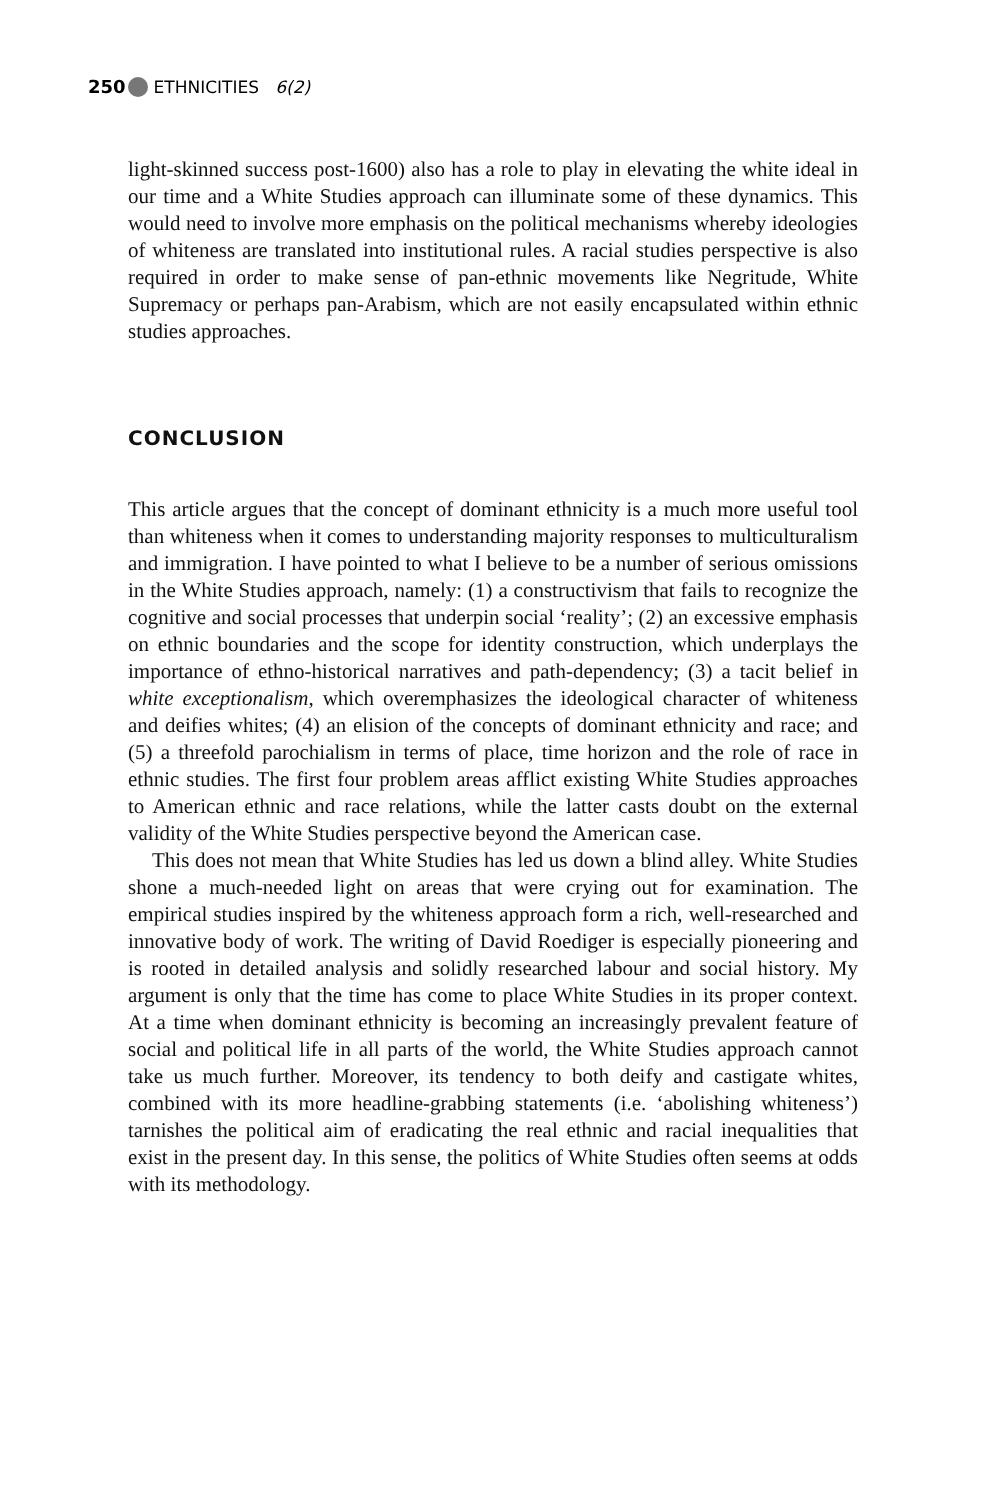250 ETHNICITIES 6(2)
light-skinned success post-1600) also has a role to play in elevating the white ideal in our time and a White Studies approach can illuminate some of these dynamics. This would need to involve more emphasis on the political mechanisms whereby ideologies of whiteness are translated into institutional rules. A racial studies perspective is also required in order to make sense of pan-ethnic movements like Negritude, White Supremacy or perhaps pan-Arabism, which are not easily encapsulated within ethnic studies approaches.
CONCLUSION
This article argues that the concept of dominant ethnicity is a much more useful tool than whiteness when it comes to understanding majority responses to multiculturalism and immigration. I have pointed to what I believe to be a number of serious omissions in the White Studies approach, namely: (1) a constructivism that fails to recognize the cognitive and social processes that underpin social ‘reality’; (2) an excessive emphasis on ethnic boundaries and the scope for identity construction, which underplays the importance of ethno-historical narratives and path-dependency; (3) a tacit belief in white exceptionalism, which overemphasizes the ideological character of whiteness and deifies whites; (4) an elision of the concepts of dominant ethnicity and race; and (5) a threefold parochialism in terms of place, time horizon and the role of race in ethnic studies. The first four problem areas afflict existing White Studies approaches to American ethnic and race relations, while the latter casts doubt on the external validity of the White Studies perspective beyond the American case.
This does not mean that White Studies has led us down a blind alley. White Studies shone a much-needed light on areas that were crying out for examination. The empirical studies inspired by the whiteness approach form a rich, well-researched and innovative body of work. The writing of David Roediger is especially pioneering and is rooted in detailed analysis and solidly researched labour and social history. My argument is only that the time has come to place White Studies in its proper context. At a time when dominant ethnicity is becoming an increasingly prevalent feature of social and political life in all parts of the world, the White Studies approach cannot take us much further. Moreover, its tendency to both deify and castigate whites, combined with its more headline-grabbing statements (i.e. ‘abolishing whiteness’) tarnishes the political aim of eradicating the real ethnic and racial inequalities that exist in the present day. In this sense, the politics of White Studies often seems at odds with its methodology.